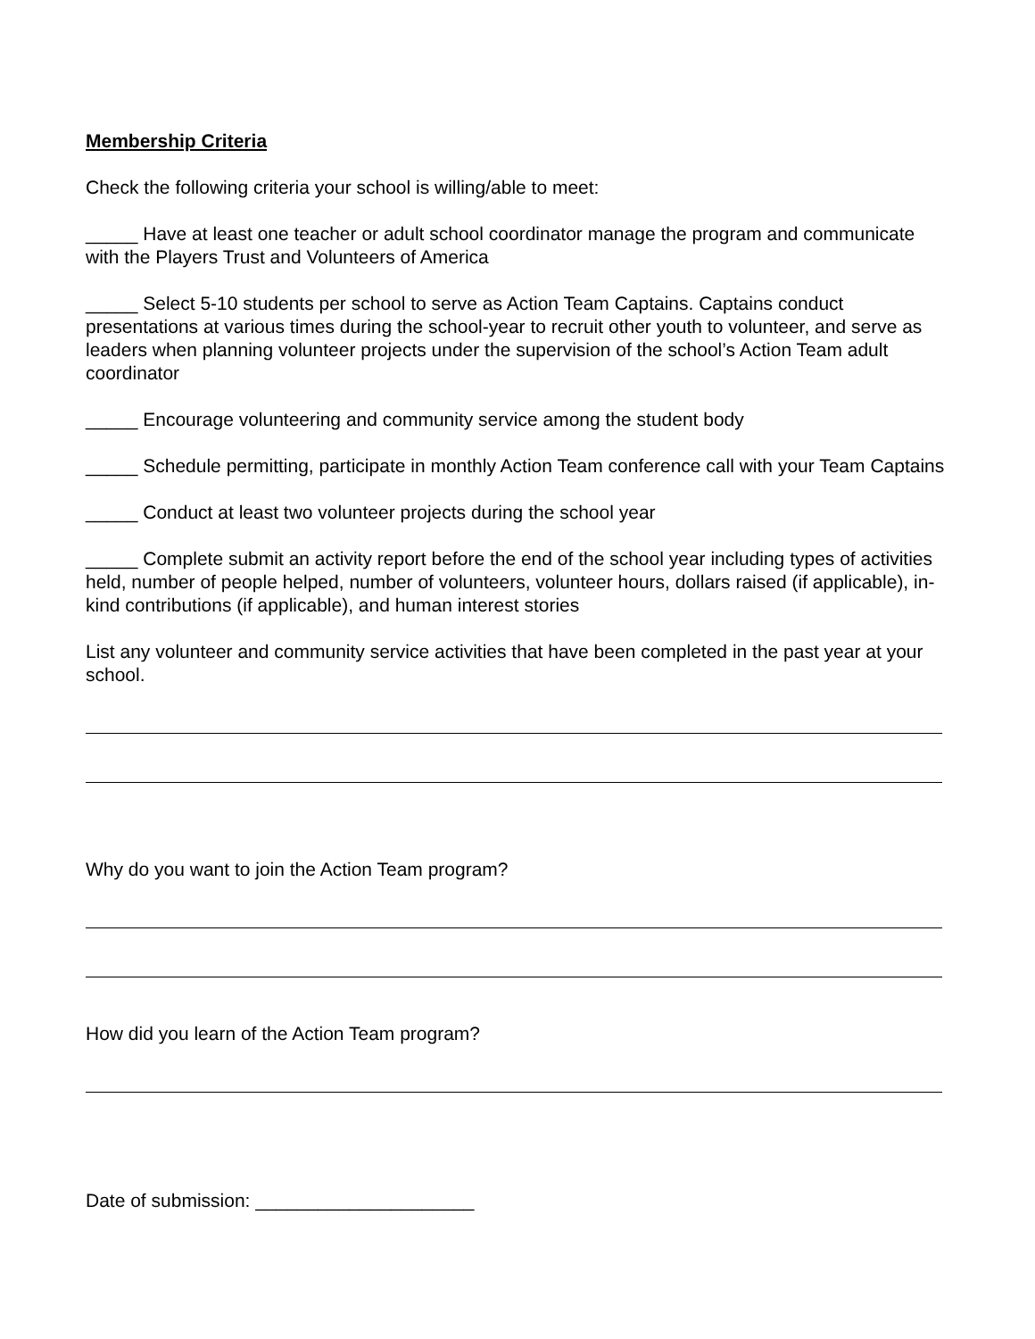Membership Criteria
Check the following criteria your school is willing/able to meet:
_____ Have at least one teacher or adult school coordinator manage the program and communicate with the Players Trust and Volunteers of America
_____ Select 5-10 students per school to serve as Action Team Captains. Captains conduct presentations at various times during the school-year to recruit other youth to volunteer, and serve as leaders when planning volunteer projects under the supervision of the school’s Action Team adult coordinator
_____ Encourage volunteering and community service among the student body
_____ Schedule permitting, participate in monthly Action Team conference call with your Team Captains
_____ Conduct at least two volunteer projects during the school year
_____ Complete submit an activity report before the end of the school year including types of activities held, number of people helped, number of volunteers, volunteer hours, dollars raised (if applicable), in-kind contributions (if applicable), and human interest stories
List any volunteer and community service activities that have been completed in the past year at your school.
Why do you want to join the Action Team program?
How did you learn of the Action Team program?
Date of submission: _____________________